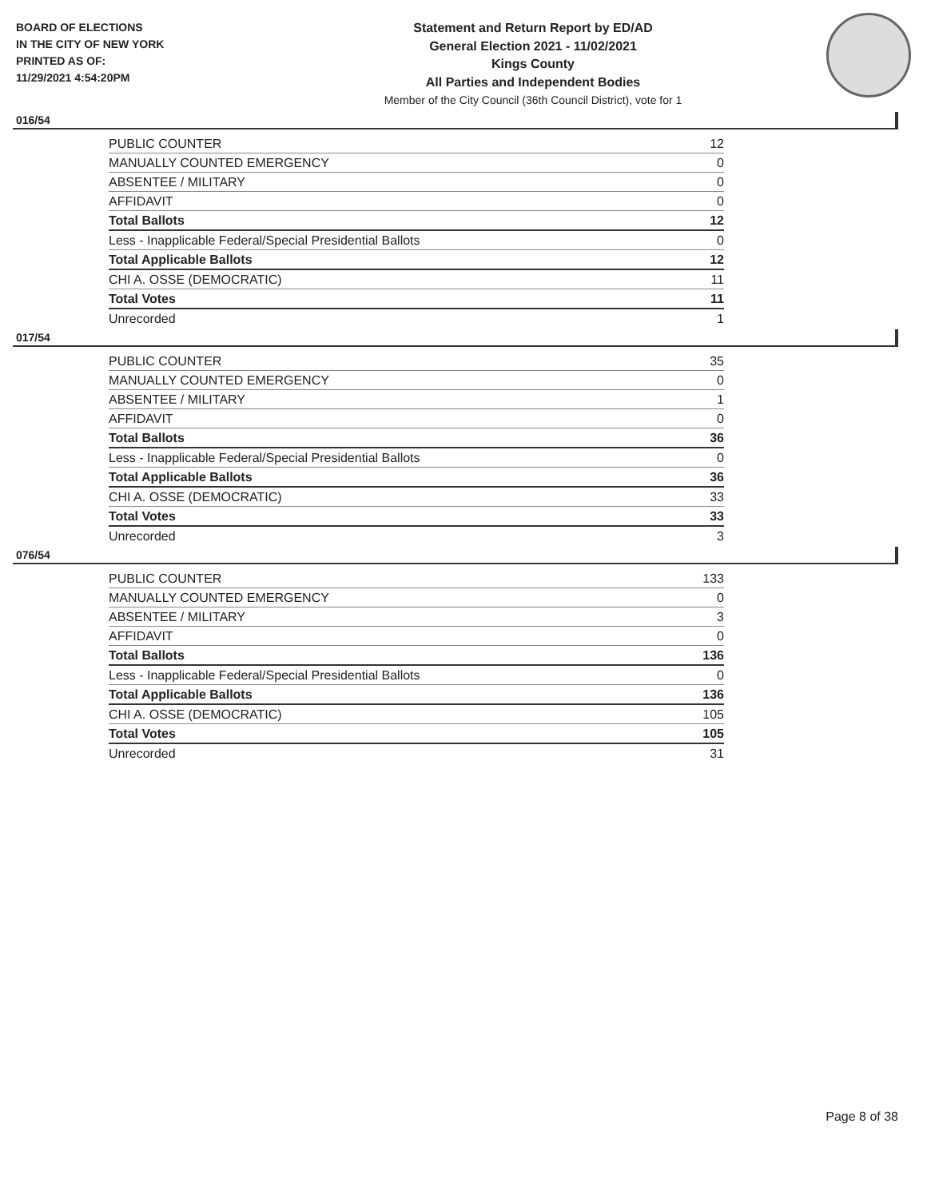BOARD OF ELECTIONS
IN THE CITY OF NEW YORK
PRINTED AS OF:
11/29/2021 4:54:20PM
Statement and Return Report by ED/AD
General Election 2021 - 11/02/2021
Kings County
All Parties and Independent Bodies
Member of the City Council (36th Council District), vote for 1
016/54
| PUBLIC COUNTER | 12 |
| MANUALLY COUNTED EMERGENCY | 0 |
| ABSENTEE / MILITARY | 0 |
| AFFIDAVIT | 0 |
| Total Ballots | 12 |
| Less - Inapplicable Federal/Special Presidential Ballots | 0 |
| Total Applicable Ballots | 12 |
| CHI A. OSSE (DEMOCRATIC) | 11 |
| Total Votes | 11 |
| Unrecorded | 1 |
017/54
| PUBLIC COUNTER | 35 |
| MANUALLY COUNTED EMERGENCY | 0 |
| ABSENTEE / MILITARY | 1 |
| AFFIDAVIT | 0 |
| Total Ballots | 36 |
| Less - Inapplicable Federal/Special Presidential Ballots | 0 |
| Total Applicable Ballots | 36 |
| CHI A. OSSE (DEMOCRATIC) | 33 |
| Total Votes | 33 |
| Unrecorded | 3 |
076/54
| PUBLIC COUNTER | 133 |
| MANUALLY COUNTED EMERGENCY | 0 |
| ABSENTEE / MILITARY | 3 |
| AFFIDAVIT | 0 |
| Total Ballots | 136 |
| Less - Inapplicable Federal/Special Presidential Ballots | 0 |
| Total Applicable Ballots | 136 |
| CHI A. OSSE (DEMOCRATIC) | 105 |
| Total Votes | 105 |
| Unrecorded | 31 |
Page 8 of 38